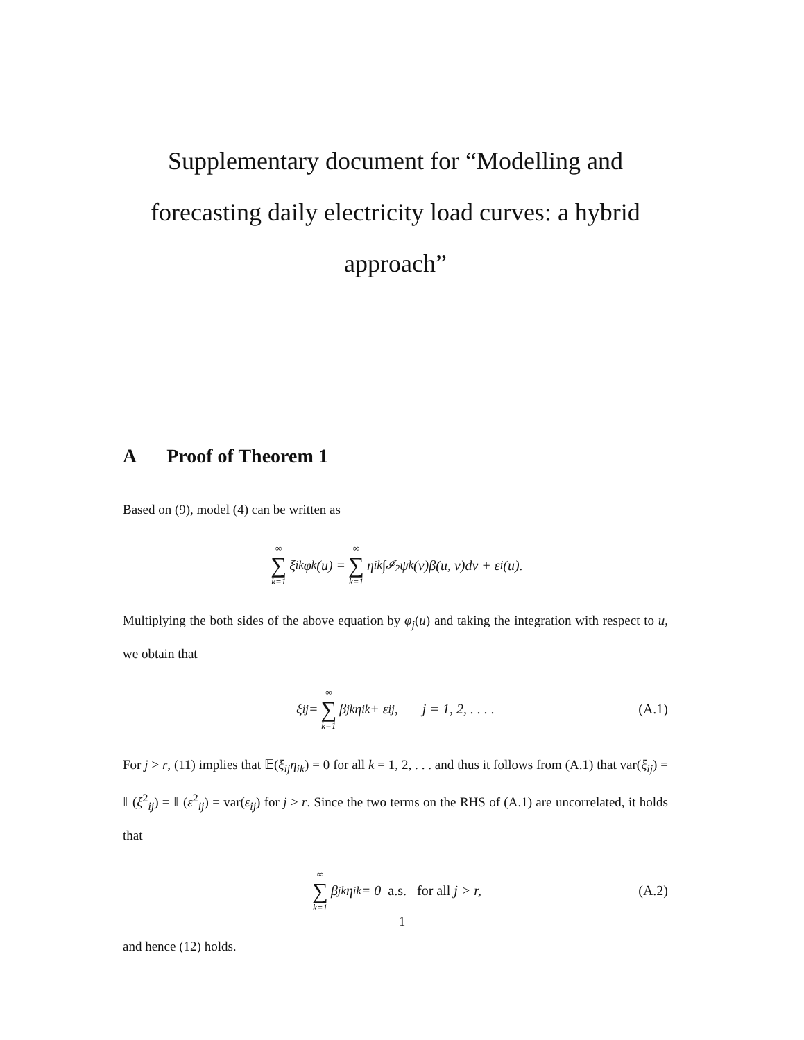Supplementary document for “Modelling and forecasting daily electricity load curves: a hybrid approach”
A Proof of Theorem 1
Based on (9), model (4) can be written as
∞ ∑ k=1 ξ<sub>ik</sub>φ<sub>k</sub>(u) = ∞ ∑ k=1 η<sub>ik</sub> ∫<sub>𝓘<sub>2</sub></sub> ψ<sub>k</sub>(v)β(u, v)dv + ε<sub>i</sub>(u).
Multiplying the both sides of the above equation by φ<sub>j</sub>(u) and taking the integration with respect to u, we obtain that
ξ<sub>ij</sub> = ∞ ∑ k=1 β<sub>jk</sub>η<sub>ik</sub> + ε<sub>ij</sub>, j = 1, 2, . . . . (A.1)
For j > r, (11) implies that 𝔼(ξ<sub>ij</sub>η<sub>ik</sub>) = 0 for all k = 1, 2, . . . and thus it follows from (A.1) that var(ξ<sub>ij</sub>) = 𝔼(ξ<sup>2</sup><sub>ij</sub>) = 𝔼(ε<sup>2</sup><sub>ij</sub>) = var(ε<sub>ij</sub>) for j > r. Since the two terms on the RHS of (A.1) are uncorrelated, it holds that
∞ ∑ k=1 β<sub>jk</sub>η<sub>ik</sub> = 0 a.s. for all j > r, (A.2)
and hence (12) holds.
1